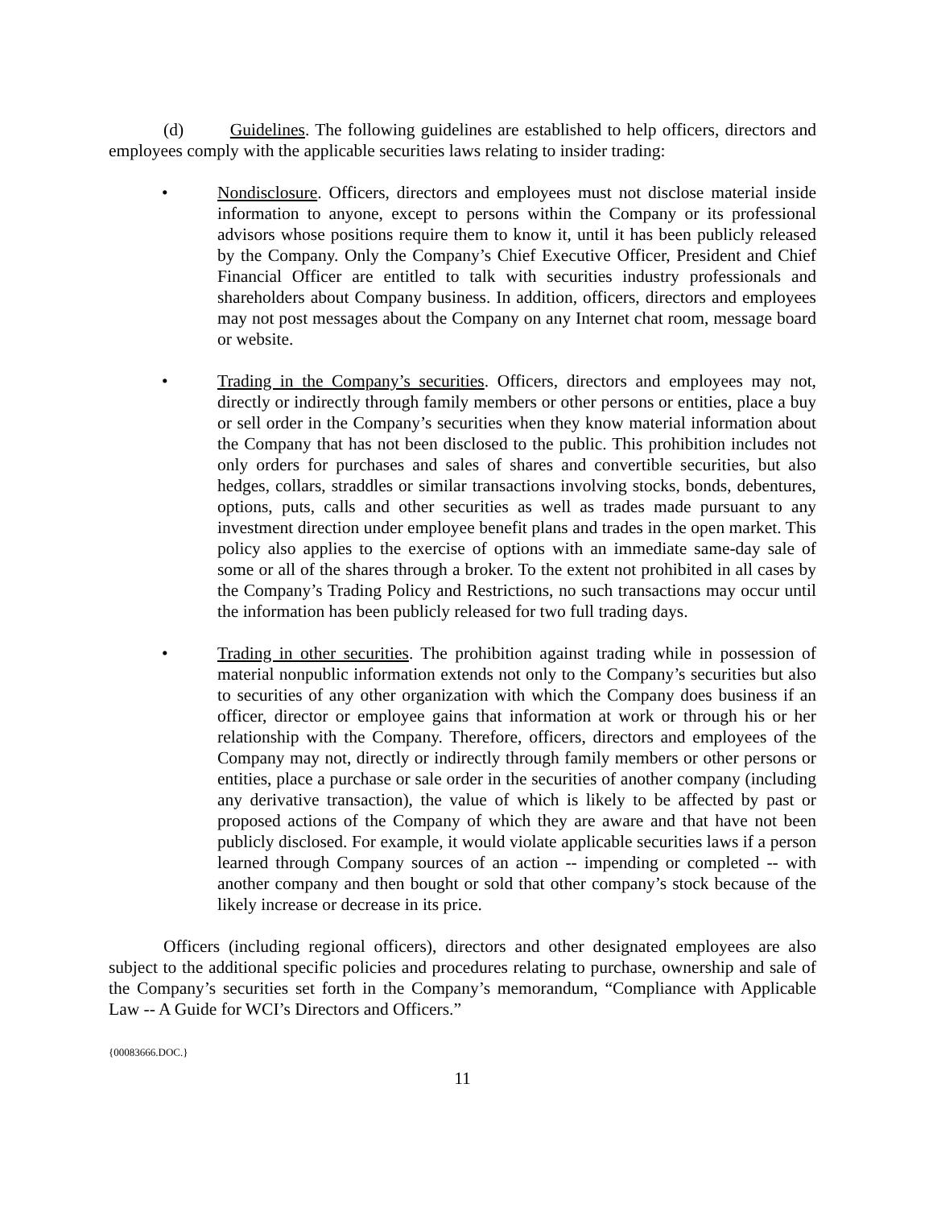(d) Guidelines. The following guidelines are established to help officers, directors and employees comply with the applicable securities laws relating to insider trading:
• Nondisclosure. Officers, directors and employees must not disclose material inside information to anyone, except to persons within the Company or its professional advisors whose positions require them to know it, until it has been publicly released by the Company. Only the Company’s Chief Executive Officer, President and Chief Financial Officer are entitled to talk with securities industry professionals and shareholders about Company business. In addition, officers, directors and employees may not post messages about the Company on any Internet chat room, message board or website.
• Trading in the Company’s securities. Officers, directors and employees may not, directly or indirectly through family members or other persons or entities, place a buy or sell order in the Company’s securities when they know material information about the Company that has not been disclosed to the public. This prohibition includes not only orders for purchases and sales of shares and convertible securities, but also hedges, collars, straddles or similar transactions involving stocks, bonds, debentures, options, puts, calls and other securities as well as trades made pursuant to any investment direction under employee benefit plans and trades in the open market. This policy also applies to the exercise of options with an immediate same-day sale of some or all of the shares through a broker. To the extent not prohibited in all cases by the Company’s Trading Policy and Restrictions, no such transactions may occur until the information has been publicly released for two full trading days.
• Trading in other securities. The prohibition against trading while in possession of material nonpublic information extends not only to the Company’s securities but also to securities of any other organization with which the Company does business if an officer, director or employee gains that information at work or through his or her relationship with the Company. Therefore, officers, directors and employees of the Company may not, directly or indirectly through family members or other persons or entities, place a purchase or sale order in the securities of another company (including any derivative transaction), the value of which is likely to be affected by past or proposed actions of the Company of which they are aware and that have not been publicly disclosed. For example, it would violate applicable securities laws if a person learned through Company sources of an action -- impending or completed -- with another company and then bought or sold that other company’s stock because of the likely increase or decrease in its price.
Officers (including regional officers), directors and other designated employees are also subject to the additional specific policies and procedures relating to purchase, ownership and sale of the Company’s securities set forth in the Company’s memorandum, “Compliance with Applicable Law -- A Guide for WCI’s Directors and Officers.”
{00083666.DOC.}
11